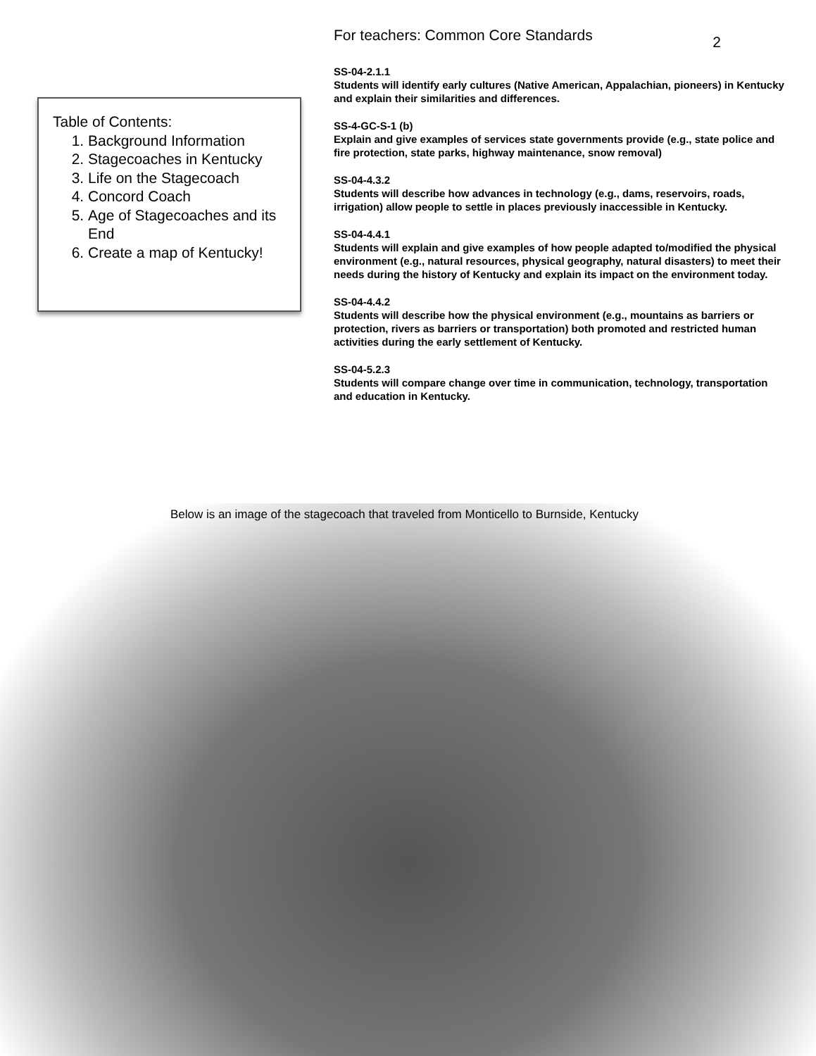Table of Contents:
1. Background Information
2. Stagecoaches in Kentucky
3. Life on the Stagecoach
4. Concord Coach
5. Age of Stagecoaches and its End
6. Create a map of Kentucky!
For teachers: Common Core Standards 2
SS-04-2.1.1
Students will identify early cultures (Native American, Appalachian, pioneers) in Kentucky and explain their similarities and differences.
SS-4-GC-S-1 (b)
Explain and give examples of services state governments provide (e.g., state police and fire protection, state parks, highway maintenance, snow removal)
SS-04-4.3.2
Students will describe how advances in technology (e.g., dams, reservoirs, roads, irrigation) allow people to settle in places previously inaccessible in Kentucky.
SS-04-4.4.1
Students will explain and give examples of how people adapted to/modified the physical environment (e.g., natural resources, physical geography, natural disasters) to meet their needs during the history of Kentucky and explain its impact on the environment today.
SS-04-4.4.2
Students will describe how the physical environment (e.g., mountains as barriers or protection, rivers as barriers or transportation) both promoted and restricted human activities during the early settlement of Kentucky.
SS-04-5.2.3
Students will compare change over time in communication, technology, transportation and education in Kentucky.
Below is an image of the stagecoach that traveled from Monticello to Burnside, Kentucky